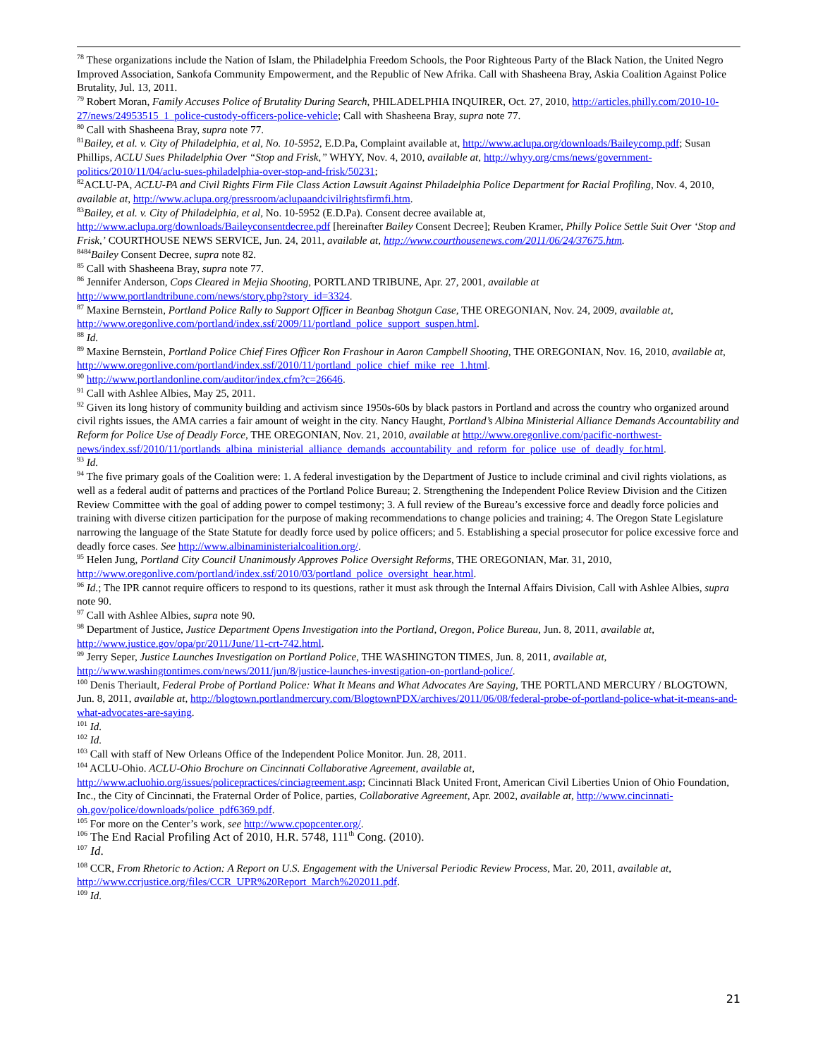<sup>78</sup> These organizations include the Nation of Islam, the Philadelphia Freedom Schools, the Poor Righteous Party of the Black Nation, the United Negro Improved Association, Sankofa Community Empowerment, and the Republic of New Afrika. Call with Shasheena Bray, Askia Coalition Against Police Brutality, Jul. 13, 2011.
<sup>79</sup> Robert Moran, Family Accuses Police of Brutality During Search, PHILADELPHIA INQUIRER, Oct. 27, 2010, http://articles.philly.com/2010-10-27/news/24953515_1_police-custody-officers-police-vehicle; Call with Shasheena Bray, supra note 77.
<sup>80</sup> Call with Shasheena Bray, supra note 77.
<sup>81</sup> Bailey, et al. v. City of Philadelphia, et al, No. 10-5952, E.D.Pa, Complaint available at, http://www.aclupa.org/downloads/Baileycomp.pdf; Susan Phillips, ACLU Sues Philadelphia Over “Stop and Frisk,” WHYY, Nov. 4, 2010, available at, http://whyy.org/cms/news/government-politics/2010/11/04/aclu-sues-philadelphia-over-stop-and-frisk/50231;
<sup>82</sup> ACLU-PA, ACLU-PA and Civil Rights Firm File Class Action Lawsuit Against Philadelphia Police Department for Racial Profiling, Nov. 4, 2010, available at, http://www.aclupa.org/pressroom/aclupaandcivilrightsfirmfi.htm.
<sup>83</sup> Bailey, et al. v. City of Philadelphia, et al, No. 10-5952 (E.D.Pa). Consent decree available at, http://www.aclupa.org/downloads/Baileyconsentdecree.pdf [hereinafter Bailey Consent Decree]; Reuben Kramer, Philly Police Settle Suit Over ‘Stop and Frisk,’ COURTHOUSE NEWS SERVICE, Jun. 24, 2011, available at, http://www.courthousenews.com/2011/06/24/37675.htm.
<sup>8484</sup>Bailey Consent Decree, supra note 82.
<sup>85</sup> Call with Shasheena Bray, supra note 77.
<sup>86</sup> Jennifer Anderson, Cops Cleared in Mejia Shooting, PORTLAND TRIBUNE, Apr. 27, 2001, available at http://www.portlandtribune.com/news/story.php?story_id=3324.
<sup>87</sup> Maxine Bernstein, Portland Police Rally to Support Officer in Beanbag Shotgun Case, THE OREGONIAN, Nov. 24, 2009, available at, http://www.oregonlive.com/portland/index.ssf/2009/11/portland_police_support_suspen.html.
<sup>88</sup> Id.
<sup>89</sup> Maxine Bernstein, Portland Police Chief Fires Officer Ron Frashour in Aaron Campbell Shooting, THE OREGONIAN, Nov. 16, 2010, available at, http://www.oregonlive.com/portland/index.ssf/2010/11/portland_police_chief_mike_ree_1.html.
<sup>90</sup> http://www.portlandonline.com/auditor/index.cfm?c=26646.
<sup>91</sup> Call with Ashlee Albies, May 25, 2011.
<sup>92</sup> Given its long history of community building and activism since 1950s-60s by black pastors in Portland and across the country who organized around civil rights issues, the AMA carries a fair amount of weight in the city. Nancy Haught, Portland’s Albina Ministerial Alliance Demands Accountability and Reform for Police Use of Deadly Force, THE OREGONIAN, Nov. 21, 2010, available at http://www.oregonlive.com/pacific-northwest-news/index.ssf/2010/11/portlands_albina_ministerial_alliance_demands_accountability_and_reform_for_police_use_of_deadly_for.html.
<sup>93</sup> Id.
<sup>94</sup> The five primary goals of the Coalition were: 1. A federal investigation by the Department of Justice to include criminal and civil rights violations, as well as a federal audit of patterns and practices of the Portland Police Bureau; 2. Strengthening the Independent Police Review Division and the Citizen Review Committee with the goal of adding power to compel testimony; 3. A full review of the Bureau’s excessive force and deadly force policies and training with diverse citizen participation for the purpose of making recommendations to change policies and training; 4. The Oregon State Legislature narrowing the language of the State Statute for deadly force used by police officers; and 5. Establishing a special prosecutor for police excessive force and deadly force cases. See http://www.albinaministerialcoalition.org/.
<sup>95</sup> Helen Jung, Portland City Council Unanimously Approves Police Oversight Reforms, THE OREGONIAN, Mar. 31, 2010, http://www.oregonlive.com/portland/index.ssf/2010/03/portland_police_oversight_hear.html.
<sup>96</sup> Id.; The IPR cannot require officers to respond to its questions, rather it must ask through the Internal Affairs Division, Call with Ashlee Albies, supra note 90.
<sup>97</sup> Call with Ashlee Albies, supra note 90.
<sup>98</sup> Department of Justice, Justice Department Opens Investigation into the Portland, Oregon, Police Bureau, Jun. 8, 2011, available at, http://www.justice.gov/opa/pr/2011/June/11-crt-742.html.
<sup>99</sup> Jerry Seper, Justice Launches Investigation on Portland Police, THE WASHINGTON TIMES, Jun. 8, 2011, available at, http://www.washingtontimes.com/news/2011/jun/8/justice-launches-investigation-on-portland-police/.
<sup>100</sup> Denis Theriault, Federal Probe of Portland Police: What It Means and What Advocates Are Saying, THE PORTLAND MERCURY / BLOGTOWN, Jun. 8, 2011, available at, http://blogtown.portlandmercury.com/BlogtownPDX/archives/2011/06/08/federal-probe-of-portland-police-what-it-means-and-what-advocates-are-saying.
<sup>101</sup> Id.
<sup>102</sup> Id.
<sup>103</sup> Call with staff of New Orleans Office of the Independent Police Monitor. Jun. 28, 2011.
<sup>104</sup> ACLU-Ohio. ACLU-Ohio Brochure on Cincinnati Collaborative Agreement, available at, http://www.acluohio.org/issues/policepractices/cinciagreement.asp; Cincinnati Black United Front, American Civil Liberties Union of Ohio Foundation, Inc., the City of Cincinnati, the Fraternal Order of Police, parties, Collaborative Agreement, Apr. 2002, available at, http://www.cincinnati-oh.gov/police/downloads/police_pdf6369.pdf.
<sup>105</sup> For more on the Center’s work, see http://www.cpopcenter.org/.
<sup>106</sup> The End Racial Profiling Act of 2010, H.R. 5748, 111<sup>th</sup> Cong. (2010).
<sup>107</sup> Id.
<sup>108</sup> CCR, From Rhetoric to Action: A Report on U.S. Engagement with the Universal Periodic Review Process, Mar. 20, 2011, available at, http://www.ccrjustice.org/files/CCR_UPR%20Report_March%202011.pdf.
<sup>109</sup> Id.
21